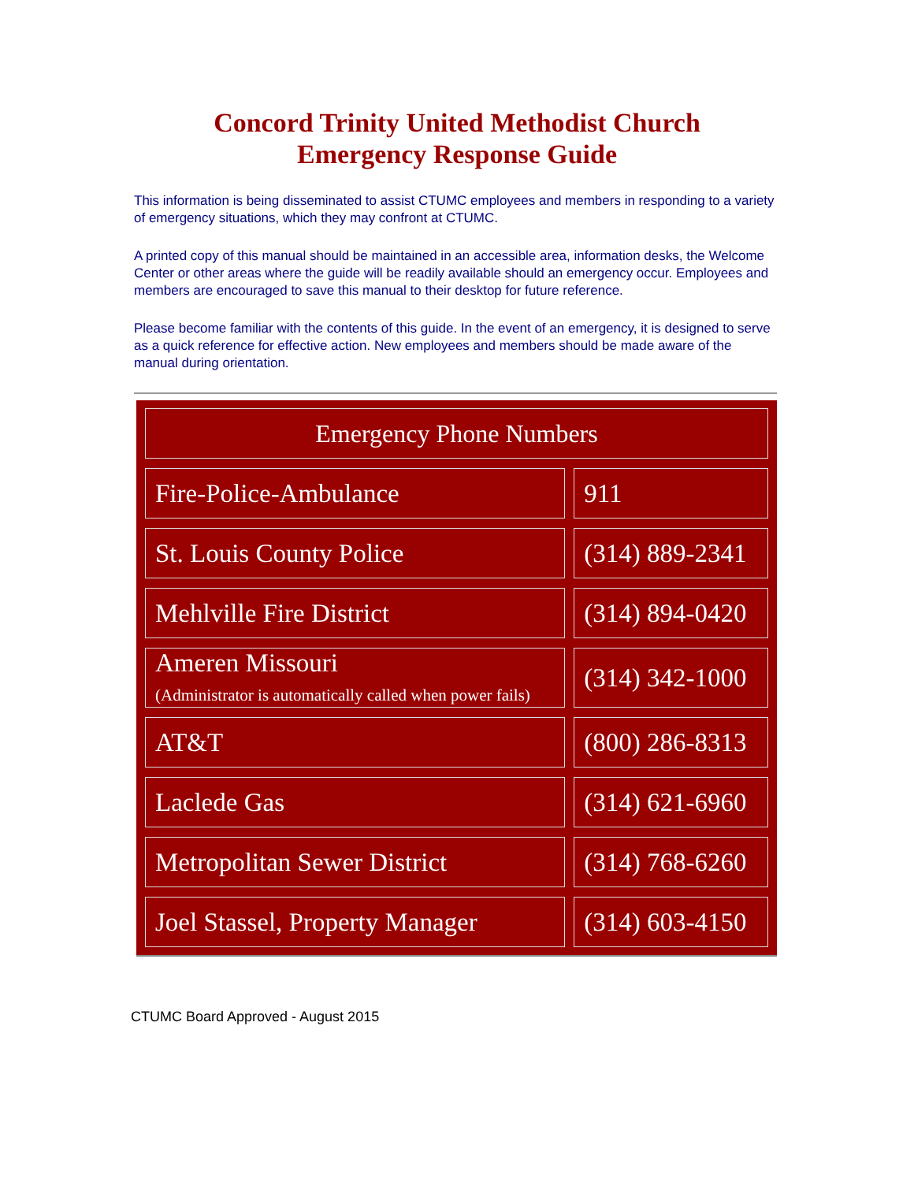Concord Trinity United Methodist Church
Emergency Response Guide
This information is being disseminated to assist CTUMC employees and members in responding to a variety of emergency situations, which they may confront at CTUMC.
A printed copy of this manual should be maintained in an accessible area, information desks, the Welcome Center or other areas where the guide will be readily available should an emergency occur. Employees and members are encouraged to save this manual to their desktop for future reference.
Please become familiar with the contents of this guide. In the event of an emergency, it is designed to serve as a quick reference for effective action. New employees and members should be made aware of the manual during orientation.
| Emergency Phone Numbers | |
| --- | --- |
| Fire-Police-Ambulance | 911 |
| St. Louis County Police | (314) 889-2341 |
| Mehlville Fire District | (314) 894-0420 |
| Ameren Missouri (Administrator is automatically called when power fails) | (314) 342-1000 |
| AT&T | (800) 286-8313 |
| Laclede Gas | (314) 621-6960 |
| Metropolitan Sewer District | (314) 768-6260 |
| Joel Stassel, Property Manager | (314) 603-4150 |
CTUMC Board Approved - August 2015